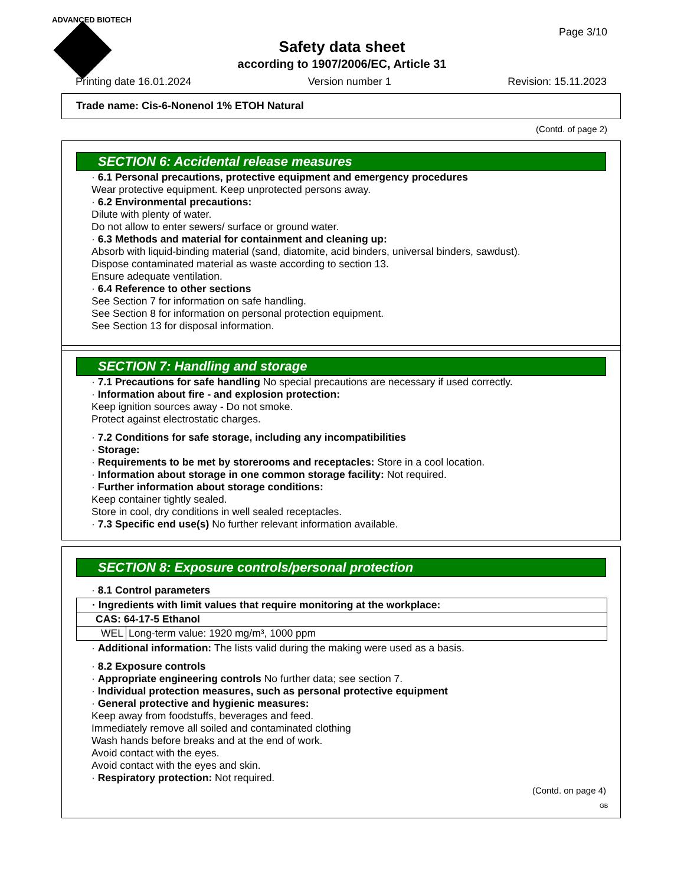ADVANCED BIOTECH
Page 3/10
Safety data sheet
according to 1907/2006/EC, Article 31
Printing date 16.01.2024 Version number 1 Revision: 15.11.2023
Trade name: Cis-6-Nonenol 1% ETOH Natural
(Contd. of page 2)
SECTION 6: Accidental release measures
· 6.1 Personal precautions, protective equipment and emergency procedures
Wear protective equipment. Keep unprotected persons away.
· 6.2 Environmental precautions:
Dilute with plenty of water.
Do not allow to enter sewers/ surface or ground water.
· 6.3 Methods and material for containment and cleaning up:
Absorb with liquid-binding material (sand, diatomite, acid binders, universal binders, sawdust).
Dispose contaminated material as waste according to section 13.
Ensure adequate ventilation.
· 6.4 Reference to other sections
See Section 7 for information on safe handling.
See Section 8 for information on personal protection equipment.
See Section 13 for disposal information.
SECTION 7: Handling and storage
· 7.1 Precautions for safe handling No special precautions are necessary if used correctly.
· Information about fire - and explosion protection:
Keep ignition sources away - Do not smoke.
Protect against electrostatic charges.
· 7.2 Conditions for safe storage, including any incompatibilities
· Storage:
· Requirements to be met by storerooms and receptacles: Store in a cool location.
· Information about storage in one common storage facility: Not required.
· Further information about storage conditions:
Keep container tightly sealed.
Store in cool, dry conditions in well sealed receptacles.
· 7.3 Specific end use(s) No further relevant information available.
SECTION 8: Exposure controls/personal protection
· 8.1 Control parameters
| · Ingredients with limit values that require monitoring at the workplace: | |
| CAS: 64-17-5 Ethanol | |
| WEL | Long-term value: 1920 mg/m³, 1000 ppm |
· Additional information: The lists valid during the making were used as a basis.
· 8.2 Exposure controls
· Appropriate engineering controls No further data; see section 7.
· Individual protection measures, such as personal protective equipment
· General protective and hygienic measures:
Keep away from foodstuffs, beverages and feed.
Immediately remove all soiled and contaminated clothing
Wash hands before breaks and at the end of work.
Avoid contact with the eyes.
Avoid contact with the eyes and skin.
· Respiratory protection: Not required.
(Contd. on page 4)
GB